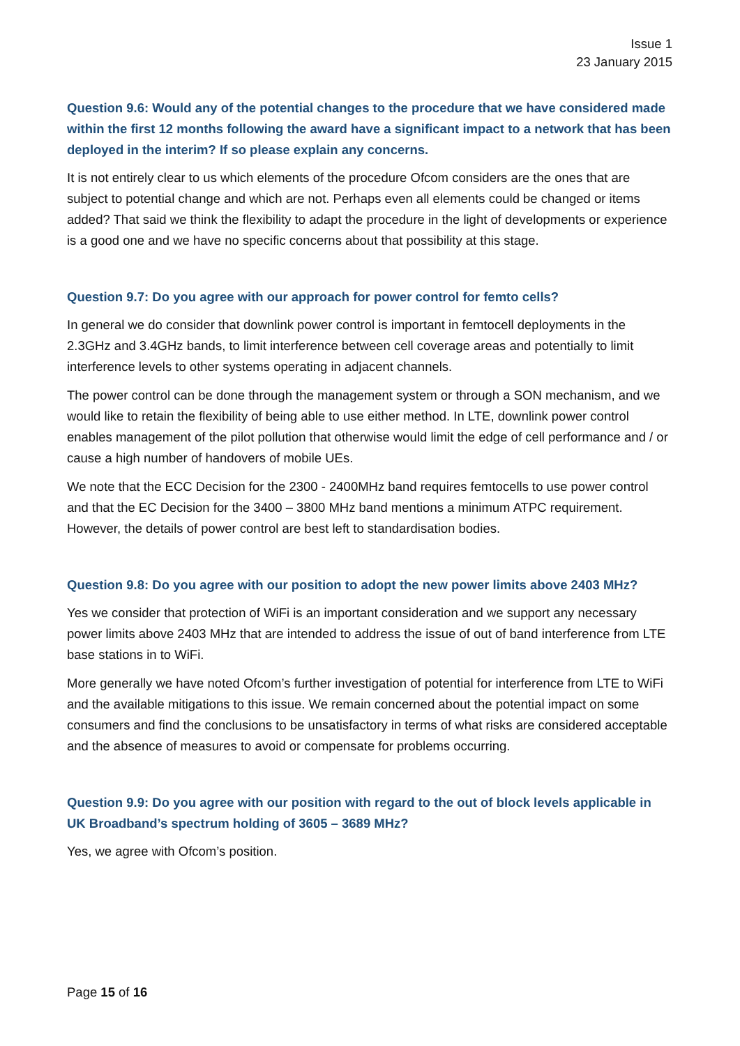Issue 1
23 January 2015
Question 9.6: Would any of the potential changes to the procedure that we have considered made within the first 12 months following the award have a significant impact to a network that has been deployed in the interim? If so please explain any concerns.
It is not entirely clear to us which elements of the procedure Ofcom considers are the ones that are subject to potential change and which are not. Perhaps even all elements could be changed or items added? That said we think the flexibility to adapt the procedure in the light of developments or experience is a good one and we have no specific concerns about that possibility at this stage.
Question 9.7: Do you agree with our approach for power control for femto cells?
In general we do consider that downlink power control is important in femtocell deployments in the 2.3GHz and 3.4GHz bands, to limit interference between cell coverage areas and potentially to limit interference levels to other systems operating in adjacent channels.
The power control can be done through the management system or through a SON mechanism, and we would like to retain the flexibility of being able to use either method. In LTE, downlink power control enables management of the pilot pollution that otherwise would limit the edge of cell performance and / or cause a high number of handovers of mobile UEs.
We note that the ECC Decision for the 2300 - 2400MHz band requires femtocells to use power control and that the EC Decision for the 3400 – 3800 MHz band mentions a minimum ATPC requirement. However, the details of power control are best left to standardisation bodies.
Question 9.8: Do you agree with our position to adopt the new power limits above 2403 MHz?
Yes we consider that protection of WiFi is an important consideration and we support any necessary power limits above 2403 MHz that are intended to address the issue of out of band interference from LTE base stations in to WiFi.
More generally we have noted Ofcom’s further investigation of potential for interference from LTE to WiFi and the available mitigations to this issue. We remain concerned about the potential impact on some consumers and find the conclusions to be unsatisfactory in terms of what risks are considered acceptable and the absence of measures to avoid or compensate for problems occurring.
Question 9.9: Do you agree with our position with regard to the out of block levels applicable in UK Broadband’s spectrum holding of 3605 – 3689 MHz?
Yes, we agree with Ofcom’s position.
Page 15 of 16